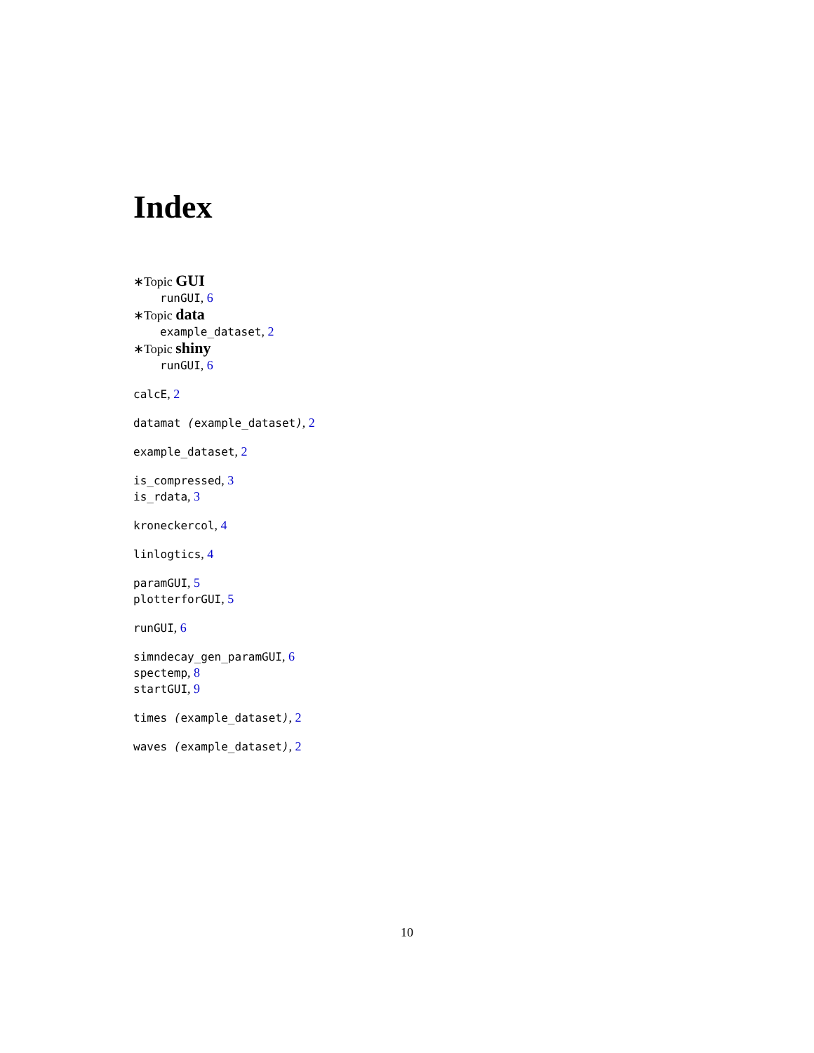Index
∗Topic GUI
runGUI, 6
∗Topic data
example_dataset, 2
∗Topic shiny
runGUI, 6
calcE, 2
datamat (example_dataset), 2
example_dataset, 2
is_compressed, 3
is_rdata, 3
kroneckercol, 4
linlogtics, 4
paramGUI, 5
plotterforGUI, 5
runGUI, 6
simndecay_gen_paramGUI, 6
spectemp, 8
startGUI, 9
times (example_dataset), 2
waves (example_dataset), 2
10